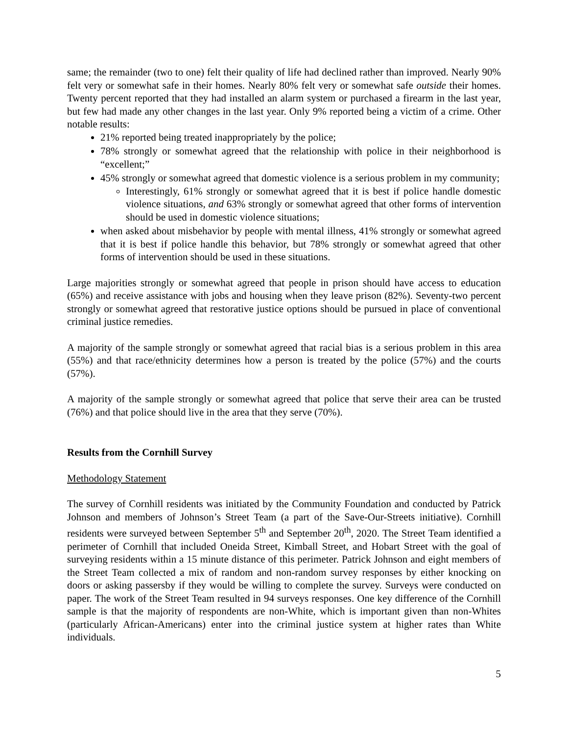same; the remainder (two to one) felt their quality of life had declined rather than improved. Nearly 90% felt very or somewhat safe in their homes. Nearly 80% felt very or somewhat safe outside their homes. Twenty percent reported that they had installed an alarm system or purchased a firearm in the last year, but few had made any other changes in the last year. Only 9% reported being a victim of a crime. Other notable results:
21% reported being treated inappropriately by the police;
78% strongly or somewhat agreed that the relationship with police in their neighborhood is “excellent;”
45% strongly or somewhat agreed that domestic violence is a serious problem in my community;
Interestingly, 61% strongly or somewhat agreed that it is best if police handle domestic violence situations, and 63% strongly or somewhat agreed that other forms of intervention should be used in domestic violence situations;
when asked about misbehavior by people with mental illness, 41% strongly or somewhat agreed that it is best if police handle this behavior, but 78% strongly or somewhat agreed that other forms of intervention should be used in these situations.
Large majorities strongly or somewhat agreed that people in prison should have access to education (65%) and receive assistance with jobs and housing when they leave prison (82%). Seventy-two percent strongly or somewhat agreed that restorative justice options should be pursued in place of conventional criminal justice remedies.
A majority of the sample strongly or somewhat agreed that racial bias is a serious problem in this area (55%) and that race/ethnicity determines how a person is treated by the police (57%) and the courts (57%).
A majority of the sample strongly or somewhat agreed that police that serve their area can be trusted (76%) and that police should live in the area that they serve (70%).
Results from the Cornhill Survey
Methodology Statement
The survey of Cornhill residents was initiated by the Community Foundation and conducted by Patrick Johnson and members of Johnson’s Street Team (a part of the Save-Our-Streets initiative). Cornhill residents were surveyed between September 5<sup>th</sup> and September 20<sup>th</sup>, 2020. The Street Team identified a perimeter of Cornhill that included Oneida Street, Kimball Street, and Hobart Street with the goal of surveying residents within a 15 minute distance of this perimeter. Patrick Johnson and eight members of the Street Team collected a mix of random and non-random survey responses by either knocking on doors or asking passersby if they would be willing to complete the survey. Surveys were conducted on paper. The work of the Street Team resulted in 94 surveys responses. One key difference of the Cornhill sample is that the majority of respondents are non-White, which is important given than non-Whites (particularly African-Americans) enter into the criminal justice system at higher rates than White individuals.
5